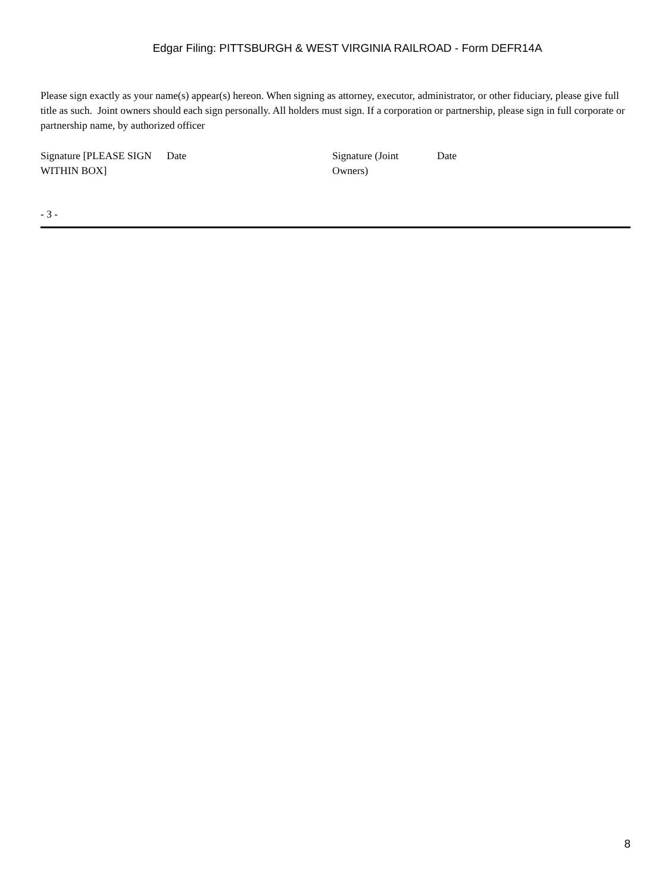Edgar Filing: PITTSBURGH & WEST VIRGINIA RAILROAD - Form DEFR14A
Please sign exactly as your name(s) appear(s) hereon. When signing as attorney, executor, administrator, or other fiduciary, please give full title as such. Joint owners should each sign personally. All holders must sign. If a corporation or partnership, please sign in full corporate or partnership name, by authorized officer
| Signature [PLEASE SIGN WITHIN BOX] | Date | Signature (Joint Owners) | Date |
- 3 -
8